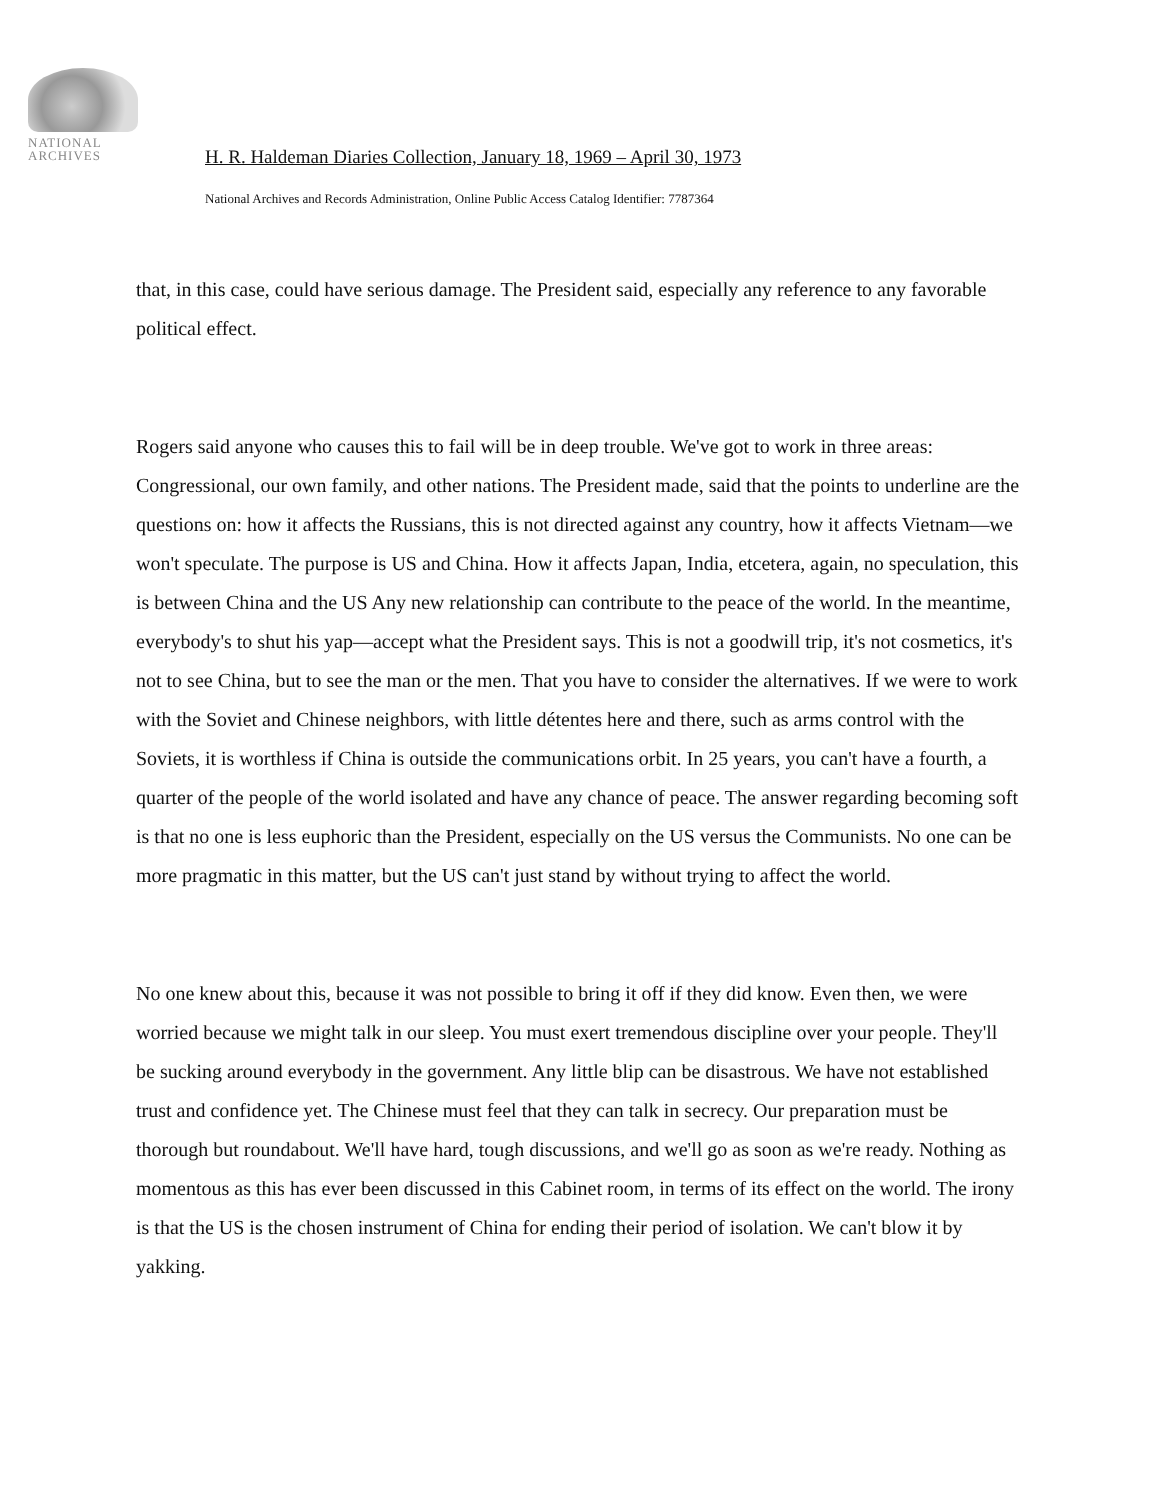NATIONAL
ARCHIVES
H. R. Haldeman Diaries Collection, January 18, 1969 – April 30, 1973
National Archives and Records Administration, Online Public Access Catalog Identifier: 7787364
that, in this case, could have serious damage. The President said, especially any reference to any favorable political effect.
Rogers said anyone who causes this to fail will be in deep trouble. We've got to work in three areas: Congressional, our own family, and other nations. The President made, said that the points to underline are the questions on: how it affects the Russians, this is not directed against any country, how it affects Vietnam—we won't speculate. The purpose is US and China. How it affects Japan, India, etcetera, again, no speculation, this is between China and the US Any new relationship can contribute to the peace of the world. In the meantime, everybody's to shut his yap—accept what the President says. This is not a goodwill trip, it's not cosmetics, it's not to see China, but to see the man or the men. That you have to consider the alternatives. If we were to work with the Soviet and Chinese neighbors, with little détentes here and there, such as arms control with the Soviets, it is worthless if China is outside the communications orbit. In 25 years, you can't have a fourth, a quarter of the people of the world isolated and have any chance of peace. The answer regarding becoming soft is that no one is less euphoric than the President, especially on the US versus the Communists. No one can be more pragmatic in this matter, but the US can't just stand by without trying to affect the world.
No one knew about this, because it was not possible to bring it off if they did know. Even then, we were worried because we might talk in our sleep. You must exert tremendous discipline over your people. They'll be sucking around everybody in the government. Any little blip can be disastrous. We have not established trust and confidence yet. The Chinese must feel that they can talk in secrecy. Our preparation must be thorough but roundabout. We'll have hard, tough discussions, and we'll go as soon as we're ready. Nothing as momentous as this has ever been discussed in this Cabinet room, in terms of its effect on the world. The irony is that the US is the chosen instrument of China for ending their period of isolation. We can't blow it by yakking.